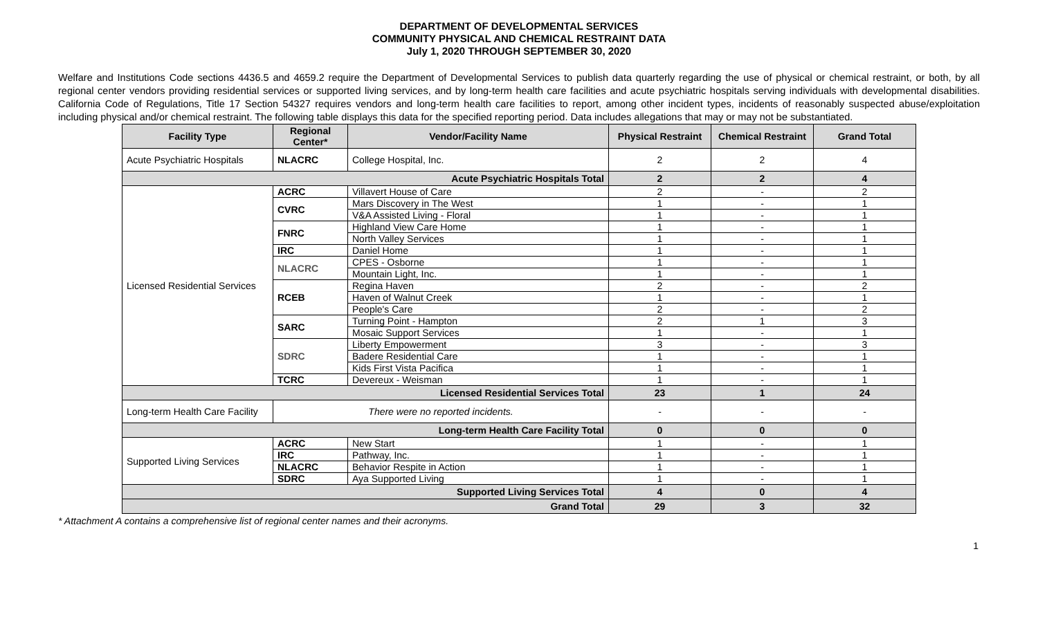DEPARTMENT OF DEVELOPMENTAL SERVICES
COMMUNITY PHYSICAL AND CHEMICAL RESTRAINT DATA
July 1, 2020 THROUGH SEPTEMBER 30, 2020
Welfare and Institutions Code sections 4436.5 and 4659.2 require the Department of Developmental Services to publish data quarterly regarding the use of physical or chemical restraint, or both, by all regional center vendors providing residential services or supported living services, and by long-term health care facilities and acute psychiatric hospitals serving individuals with developmental disabilities. California Code of Regulations, Title 17 Section 54327 requires vendors and long-term health care facilities to report, among other incident types, incidents of reasonably suspected abuse/exploitation including physical and/or chemical restraint. The following table displays this data for the specified reporting period. Data includes allegations that may or may not be substantiated.
| Facility Type | Regional Center* | Vendor/Facility Name | Physical Restraint | Chemical Restraint | Grand Total |
| --- | --- | --- | --- | --- | --- |
| Acute Psychiatric Hospitals | NLACRC | College Hospital, Inc. | 2 | 2 | 4 |
| Acute Psychiatric Hospitals Total | | | 2 | 2 | 4 |
| Licensed Residential Services | ACRC | Villavert House of Care | 2 | - | 2 |
| | CVRC | Mars Discovery in The West | 1 | - | 1 |
| | | V&A Assisted Living - Floral | 1 | - | 1 |
| | FNRC | Highland View Care Home | 1 | - | 1 |
| | | North Valley Services | 1 | - | 1 |
| | IRC | Daniel Home | 1 | - | 1 |
| | NLACRC | CPES - Osborne | 1 | - | 1 |
| | | Mountain Light, Inc. | 1 | - | 1 |
| | RCEB | Regina Haven | 2 | - | 2 |
| | | Haven of Walnut Creek | 1 | - | 1 |
| | | People's Care | 2 | - | 2 |
| | SARC | Turning Point - Hampton | 2 | 1 | 3 |
| | | Mosaic Support Services | 1 | - | 1 |
| | SDRC | Liberty Empowerment | 3 | - | 3 |
| | | Badere Residential Care | 1 | - | 1 |
| | | Kids First Vista Pacifica | 1 | - | 1 |
| | TCRC | Devereux - Weisman | 1 | - | 1 |
| Licensed Residential Services Total | | | 23 | 1 | 24 |
| Long-term Health Care Facility | There were no reported incidents. | | - | - | - |
| Long-term Health Care Facility Total | | | 0 | 0 | 0 |
| Supported Living Services | ACRC | New Start | 1 | - | 1 |
| | IRC | Pathway, Inc. | 1 | - | 1 |
| | NLACRC | Behavior Respite in Action | 1 | - | 1 |
| | SDRC | Aya Supported Living | 1 | - | 1 |
| Supported Living Services Total | | | 4 | 0 | 4 |
| Grand Total | | | 29 | 3 | 32 |
* Attachment A contains a comprehensive list of regional center names and their acronyms.
1